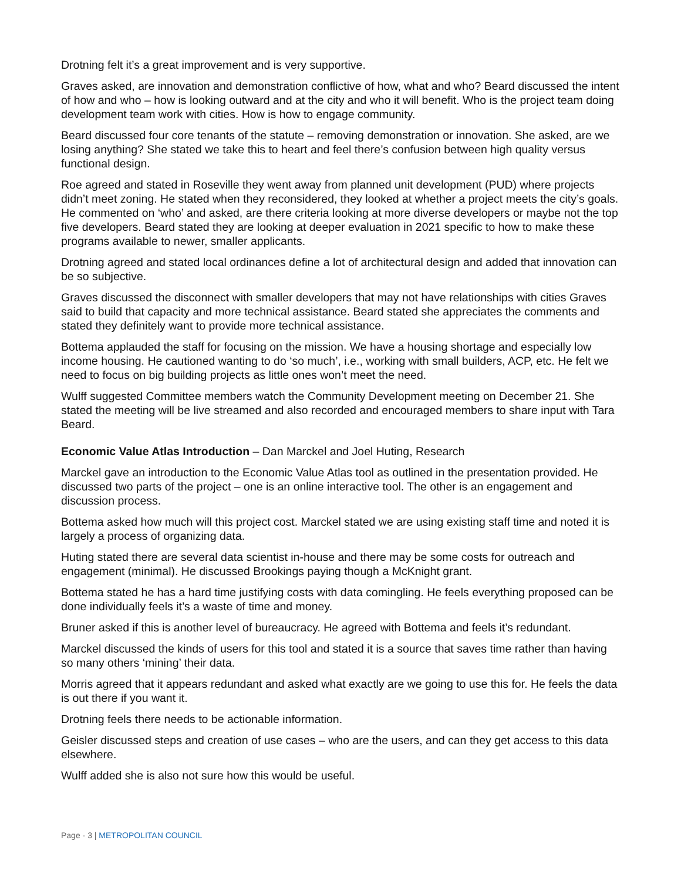Drotning felt it’s a great improvement and is very supportive.
Graves asked, are innovation and demonstration conflictive of how, what and who? Beard discussed the intent of how and who – how is looking outward and at the city and who it will benefit. Who is the project team doing development team work with cities. How is how to engage community.
Beard discussed four core tenants of the statute – removing demonstration or innovation. She asked, are we losing anything? She stated we take this to heart and feel there’s confusion between high quality versus functional design.
Roe agreed and stated in Roseville they went away from planned unit development (PUD) where projects didn’t meet zoning. He stated when they reconsidered, they looked at whether a project meets the city’s goals. He commented on ‘who’ and asked, are there criteria looking at more diverse developers or maybe not the top five developers. Beard stated they are looking at deeper evaluation in 2021 specific to how to make these programs available to newer, smaller applicants.
Drotning agreed and stated local ordinances define a lot of architectural design and added that innovation can be so subjective.
Graves discussed the disconnect with smaller developers that may not have relationships with cities Graves said to build that capacity and more technical assistance. Beard stated she appreciates the comments and stated they definitely want to provide more technical assistance.
Bottema applauded the staff for focusing on the mission. We have a housing shortage and especially low income housing. He cautioned wanting to do ‘so much’, i.e., working with small builders, ACP, etc. He felt we need to focus on big building projects as little ones won’t meet the need.
Wulff suggested Committee members watch the Community Development meeting on December 21. She stated the meeting will be live streamed and also recorded and encouraged members to share input with Tara Beard.
Economic Value Atlas Introduction – Dan Marckel and Joel Huting, Research
Marckel gave an introduction to the Economic Value Atlas tool as outlined in the presentation provided. He discussed two parts of the project – one is an online interactive tool. The other is an engagement and discussion process.
Bottema asked how much will this project cost. Marckel stated we are using existing staff time and noted it is largely a process of organizing data.
Huting stated there are several data scientist in-house and there may be some costs for outreach and engagement (minimal). He discussed Brookings paying though a McKnight grant.
Bottema stated he has a hard time justifying costs with data comingling. He feels everything proposed can be done individually feels it’s a waste of time and money.
Bruner asked if this is another level of bureaucracy. He agreed with Bottema and feels it’s redundant.
Marckel discussed the kinds of users for this tool and stated it is a source that saves time rather than having so many others ‘mining’ their data.
Morris agreed that it appears redundant and asked what exactly are we going to use this for. He feels the data is out there if you want it.
Drotning feels there needs to be actionable information.
Geisler discussed steps and creation of use cases – who are the users, and can they get access to this data elsewhere.
Wulff added she is also not sure how this would be useful.
Page - 3 | METROPOLITAN COUNCIL